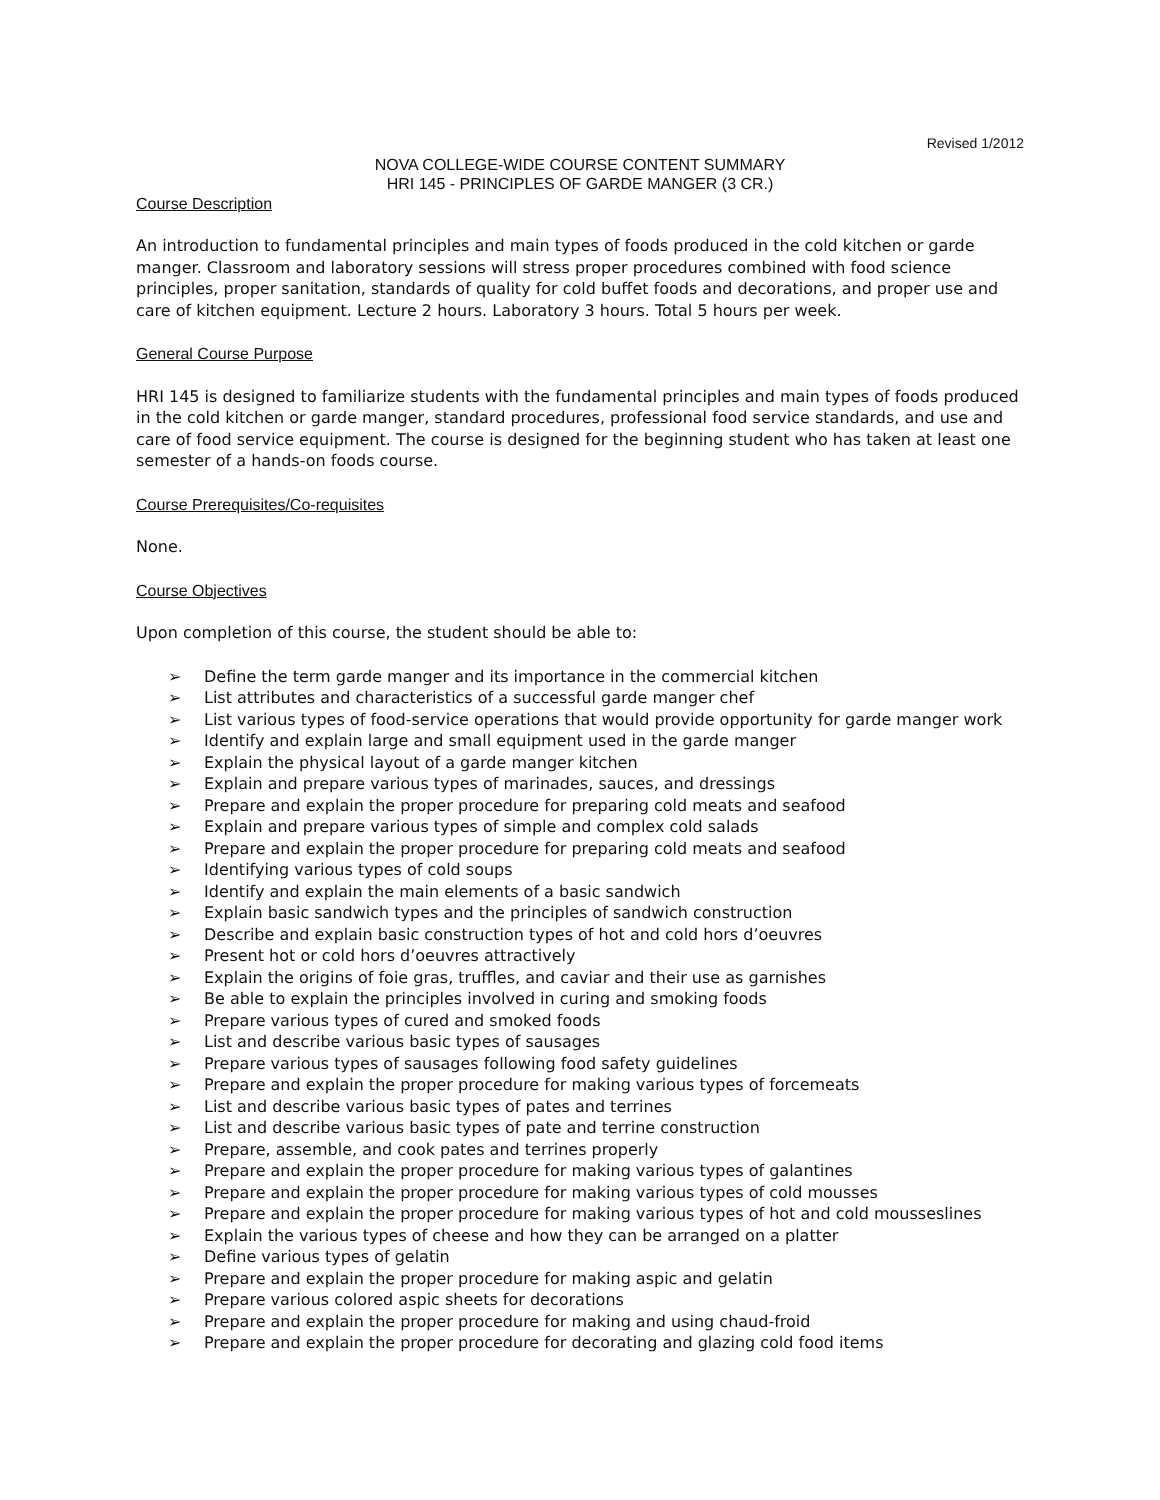Revised 1/2012
NOVA COLLEGE-WIDE COURSE CONTENT SUMMARY
HRI 145 - PRINCIPLES OF GARDE MANGER (3 CR.)
Course Description
An introduction to fundamental principles and main types of foods produced in the cold kitchen or garde manger. Classroom and laboratory sessions will stress proper procedures combined with food science principles, proper sanitation, standards of quality for cold buffet foods and decorations, and proper use and care of kitchen equipment. Lecture 2 hours. Laboratory 3 hours. Total 5 hours per week.
General Course Purpose
HRI 145 is designed to familiarize students with the fundamental principles and main types of foods produced in the cold kitchen or garde manger, standard procedures, professional food service standards, and use and care of food service equipment. The course is designed for the beginning student who has taken at least one semester of a hands-on foods course.
Course Prerequisites/Co-requisites
None.
Course Objectives
Upon completion of this course, the student should be able to:
➢ Define the term garde manger and its importance in the commercial kitchen
➢ List attributes and characteristics of a successful garde manger chef
➢ List various types of food-service operations that would provide opportunity for garde manger work
➢ Identify and explain large and small equipment used in the garde manger
➢ Explain the physical layout of a garde manger kitchen
➢ Explain and prepare various types of marinades, sauces, and dressings
➢ Prepare and explain the proper procedure for preparing cold meats and seafood
➢ Explain and prepare various types of simple and complex cold salads
➢ Prepare and explain the proper procedure for preparing cold meats and seafood
➢ Identifying various types of cold soups
➢ Identify and explain the main elements of a basic sandwich
➢ Explain basic sandwich types and the principles of sandwich construction
➢ Describe and explain basic construction types of hot and cold hors d’oeuvres
➢ Present hot or cold hors d’oeuvres attractively
➢ Explain the origins of foie gras, truffles, and caviar and their use as garnishes
➢ Be able to explain the principles involved in curing and smoking foods
➢ Prepare various types of cured and smoked foods
➢ List and describe various basic types of sausages
➢ Prepare various types of sausages following food safety guidelines
➢ Prepare and explain the proper procedure for making various types of forcemeats
➢ List and describe various basic types of pates and terrines
➢ List and describe various basic types of pate and terrine construction
➢ Prepare, assemble, and cook pates and terrines properly
➢ Prepare and explain the proper procedure for making various types of galantines
➢ Prepare and explain the proper procedure for making various types of cold mousses
➢ Prepare and explain the proper procedure for making various types of hot and cold mousseslines
➢ Explain the various types of cheese and how they can be arranged on a platter
➢ Define various types of gelatin
➢ Prepare and explain the proper procedure for making aspic and gelatin
➢ Prepare various colored aspic sheets for decorations
➢ Prepare and explain the proper procedure for making and using chaud-froid
➢ Prepare and explain the proper procedure for decorating and glazing cold food items